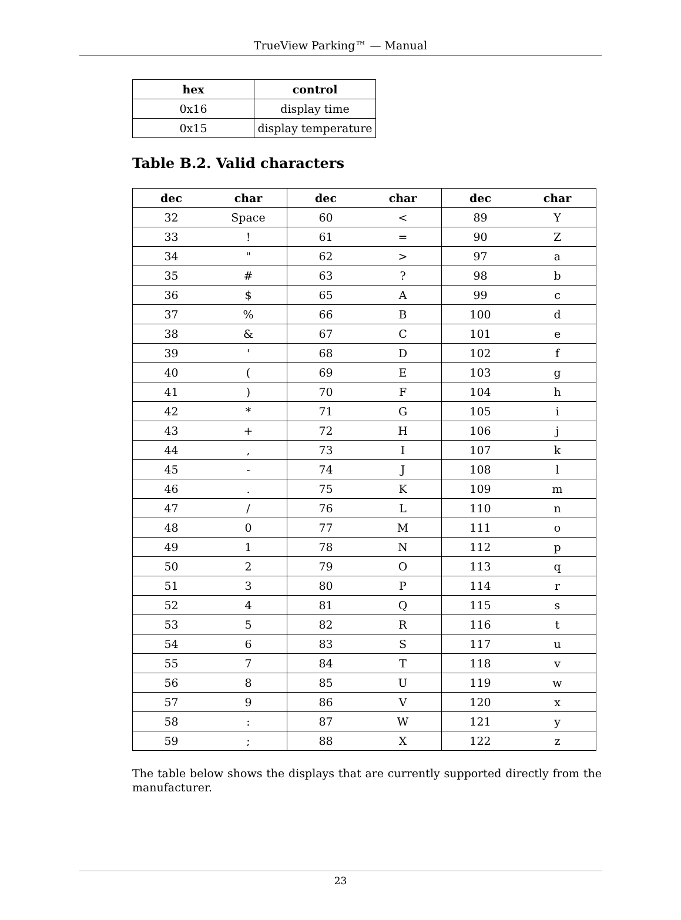TrueView Parking™ — Manual
| hex | control |
| --- | --- |
| 0x16 | display time |
| 0x15 | display temperature |
Table B.2. Valid characters
| dec | char | dec | char | dec | char |
| --- | --- | --- | --- | --- | --- |
| 32 | Space | 60 | < | 89 | Y |
| 33 | ! | 61 | = | 90 | Z |
| 34 | " | 62 | > | 97 | a |
| 35 | # | 63 | ? | 98 | b |
| 36 | $ | 65 | A | 99 | c |
| 37 | % | 66 | B | 100 | d |
| 38 | & | 67 | C | 101 | e |
| 39 | ' | 68 | D | 102 | f |
| 40 | ( | 69 | E | 103 | g |
| 41 | ) | 70 | F | 104 | h |
| 42 | * | 71 | G | 105 | i |
| 43 | + | 72 | H | 106 | j |
| 44 | , | 73 | I | 107 | k |
| 45 | - | 74 | J | 108 | l |
| 46 | . | 75 | K | 109 | m |
| 47 | / | 76 | L | 110 | n |
| 48 | 0 | 77 | M | 111 | o |
| 49 | 1 | 78 | N | 112 | p |
| 50 | 2 | 79 | O | 113 | q |
| 51 | 3 | 80 | P | 114 | r |
| 52 | 4 | 81 | Q | 115 | s |
| 53 | 5 | 82 | R | 116 | t |
| 54 | 6 | 83 | S | 117 | u |
| 55 | 7 | 84 | T | 118 | v |
| 56 | 8 | 85 | U | 119 | w |
| 57 | 9 | 86 | V | 120 | x |
| 58 | : | 87 | W | 121 | y |
| 59 | ; | 88 | X | 122 | z |
The table below shows the displays that are currently supported directly from the manufacturer.
23